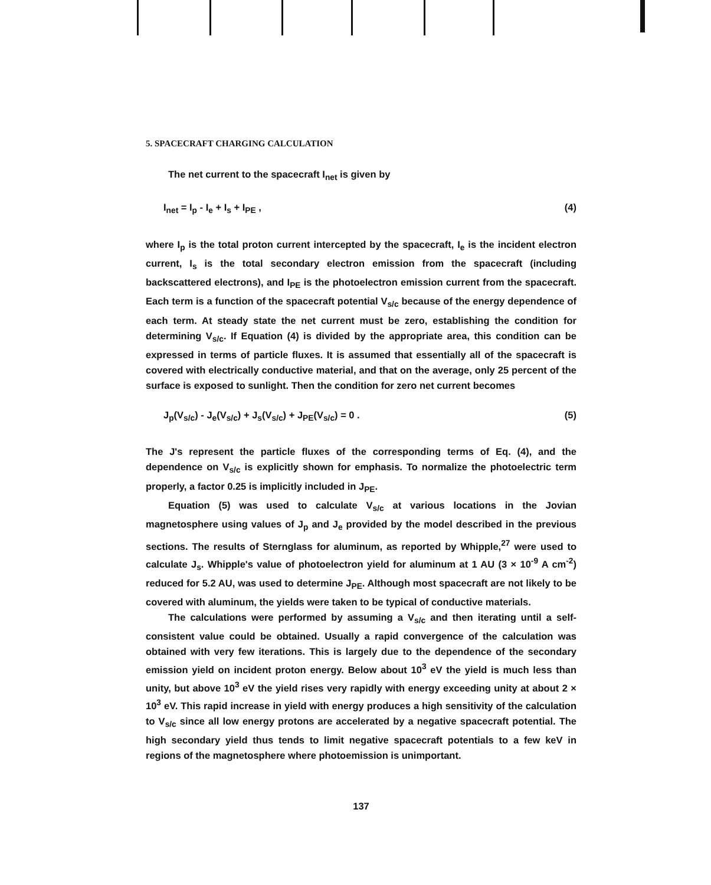5. SPACECRAFT CHARGING CALCULATION
The net current to the spacecraft I<sub>net</sub> is given by
I<sub>net</sub> = I<sub>p</sub> - I<sub>e</sub> + I<sub>s</sub> + I<sub>PE</sub> , (4)
where I<sub>p</sub> is the total proton current intercepted by the spacecraft, I<sub>e</sub> is the incident electron current, I<sub>s</sub> is the total secondary electron emission from the spacecraft (including backscattered electrons), and I<sub>PE</sub> is the photoelectron emission current from the spacecraft. Each term is a function of the spacecraft potential V<sub>s/c</sub> because of the energy dependence of each term. At steady state the net current must be zero, establishing the condition for determining V<sub>s/c</sub>. If Equation (4) is divided by the appropriate area, this condition can be expressed in terms of particle fluxes. It is assumed that essentially all of the spacecraft is covered with electrically conductive material, and that on the average, only 25 percent of the surface is exposed to sunlight. Then the condition for zero net current becomes
J<sub>p</sub>(V<sub>s/c</sub>) - J<sub>e</sub>(V<sub>s/c</sub>) + J<sub>s</sub>(V<sub>s/c</sub>) + J<sub>PE</sub>(V<sub>s/c</sub>) = 0 . (5)
The J's represent the particle fluxes of the corresponding terms of Eq. (4), and the dependence on V<sub>s/c</sub> is explicitly shown for emphasis. To normalize the photoelectric term properly, a factor 0.25 is implicitly included in J<sub>PE</sub>.
Equation (5) was used to calculate V<sub>s/c</sub> at various locations in the Jovian magnetosphere using values of J<sub>p</sub> and J<sub>e</sub> provided by the model described in the previous sections. The results of Sternglass for aluminum, as reported by Whipple,<sup>27</sup> were used to calculate J<sub>s</sub>. Whipple's value of photoelectron yield for aluminum at 1 AU (3 × 10<sup>-9</sup> A cm<sup>-2</sup>) reduced for 5.2 AU, was used to determine J<sub>PE</sub>. Although most spacecraft are not likely to be covered with aluminum, the yields were taken to be typical of conductive materials.
The calculations were performed by assuming a V<sub>s/c</sub> and then iterating until a self-consistent value could be obtained. Usually a rapid convergence of the calculation was obtained with very few iterations. This is largely due to the dependence of the secondary emission yield on incident proton energy. Below about 10<sup>3</sup> eV the yield is much less than unity, but above 10<sup>3</sup> eV the yield rises very rapidly with energy exceeding unity at about 2 × 10<sup>3</sup> eV. This rapid increase in yield with energy produces a high sensitivity of the calculation to V<sub>s/c</sub> since all low energy protons are accelerated by a negative spacecraft potential. The high secondary yield thus tends to limit negative spacecraft potentials to a few keV in regions of the magnetosphere where photoemission is unimportant.
137